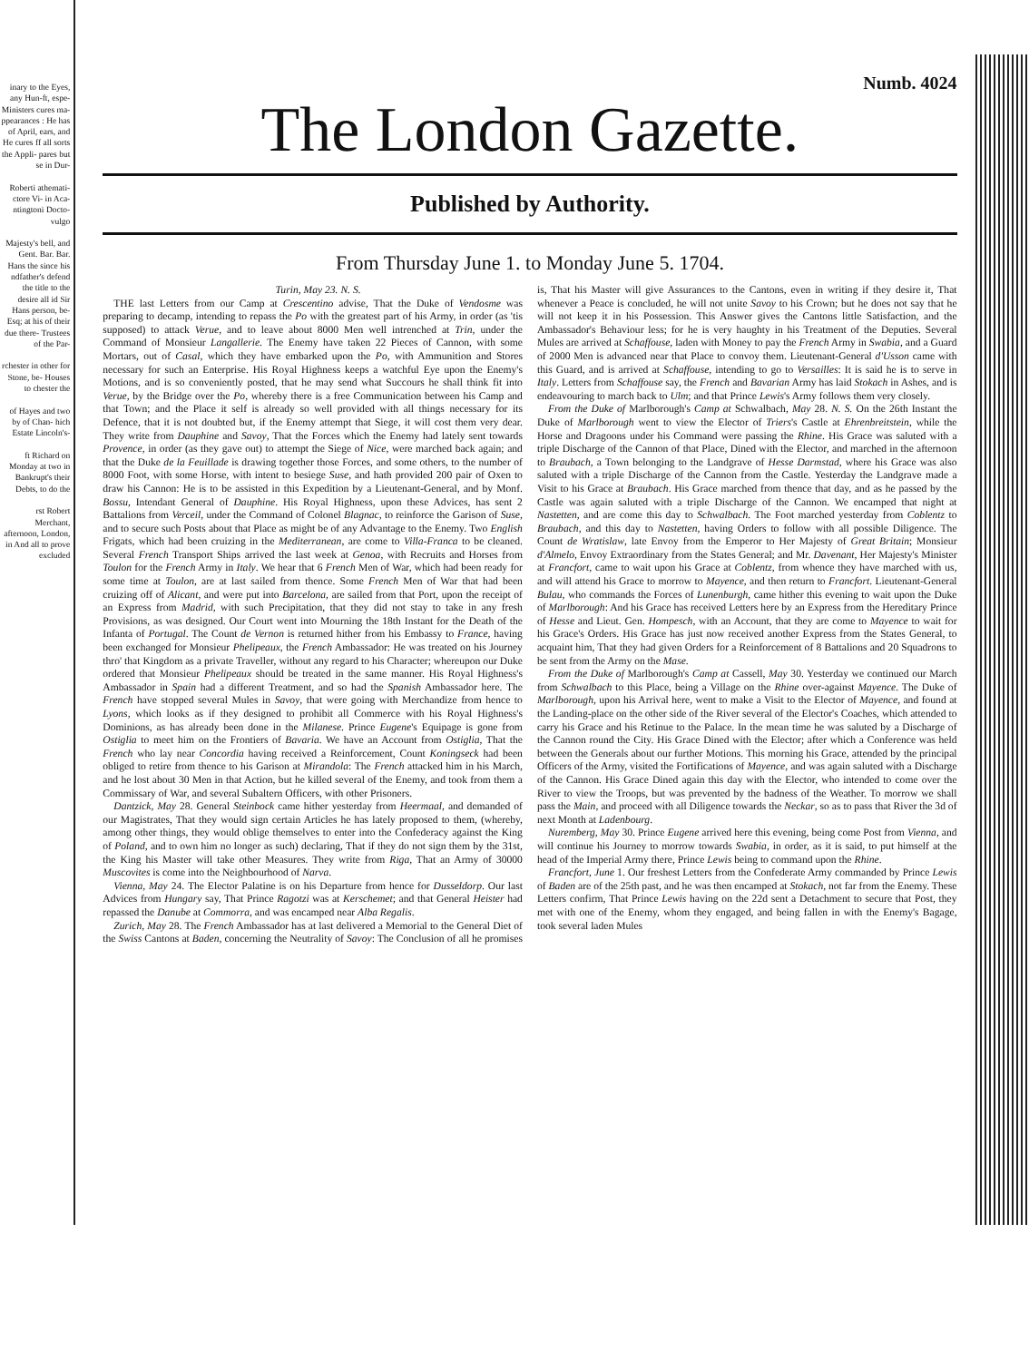inary to the Eyes, any Hun-ft, espe- Ministers cures ma- ppearances : He has of April, ears, and He cures ff all sorts the Appli- pares but se in Dur-
Roberti athemati- ctore Vi- in Aca- ntingtoni Docto- vulgo
Majesty's bell, and Gent. Bar. Bar. Hans the since his ndfather's defend the title to the desire all id Sir Hans person, be- Esq; at his of their due there- Trustees of the Par-
rchester in other for Stone, be- Houses to chester the
of Hayes and two by of Chan- hich Estate Lincoln's-
ft Richard on Monday at two in Bankrupt's their Debts, to do the
rst Robert Merchant, afternoon, London, in And all to prove excluded
Numb. 4024
The London Gazette.
Published by Authority.
From Thursday June 1. to Monday June 5. 1704.
Turin, May 23. N. S.
THE last Letters from our Camp at Crescentino advise, That the Duke of Vendosme was preparing to decamp, intending to repass the Po with the greatest part of his Army, in order (as 'tis supposed) to attack Verue, and to leave about 8000 Men well intrenched at Trin, under the Command of Monsieur Langallerie. The Enemy have taken 22 Pieces of Cannon, with some Mortars, out of Casal, which they have embarked upon the Po, with Ammunition and Stores necessary for such an Enterprise. His Royal Highness keeps a watchful Eye upon the Enemy's Motions, and is so conveniently posted, that he may send what Succours he shall think fit into Verue, by the Bridge over the Po, whereby there is a free Communication between his Camp and that Town; and the Place it self is already so well provided with all things necessary for its Defence, that it is not doubted but, if the Enemy attempt that Siege, it will cost them very dear. They write from Dauphine and Savoy, That the Forces which the Enemy had lately sent towards Provence, in order (as they gave out) to attempt the Siege of Nice, were marched back again; and that the Duke de la Feuillade is drawing together those Forces, and some others, to the number of 8000 Foot, with some Horse, with intent to besiege Suse, and hath provided 200 pair of Oxen to draw his Cannon: He is to be assisted in this Expedition by a Lieutenant-General, and by Monf. Bossu, Intendant General of Dauphine. His Royal Highness, upon these Advices, has sent 2 Battalions from Verceil, under the Command of Colonel Blagnac, to reinforce the Garison of Suse, and to secure such Posts about that Place as might be of any Advantage to the Enemy. Two English Frigats, which had been cruizing in the Mediterranean, are come to Villa-Franca to be cleaned. Several French Transport Ships arrived the last week at Genoa, with Recruits and Horses from Toulon for the French Army in Italy. We hear that 6 French Men of War, which had been ready for some time at Toulon, are at last sailed from thence. Some French Men of War that had been cruizing off of Alicant, and were put into Barcelona, are sailed from that Port, upon the receipt of an Express from Madrid, with such Precipitation, that they did not stay to take in any fresh Provisions, as was designed. Our Court went into Mourning the 18th Instant for the Death of the Infanta of Portugal. The Count de Vernon is returned hither from his Embassy to France, having been exchanged for Monsieur Phelipeaux, the French Ambassador: He was treated on his Journey thro' that Kingdom as a private Traveller, without any regard to his Character; whereupon our Duke ordered that Monsieur Phelipeaux should be treated in the same manner. His Royal Highness's Ambassador in Spain had a different Treatment, and so had the Spanish Ambassador here. The French have stopped several Mules in Savoy, that were going with Merchandize from hence to Lyons, which looks as if they designed to prohibit all Commerce with his Royal Highness's Dominions, as has already been done in the Milanese. Prince Eugene's Equipage is gone from Ostiglia to meet him on the Frontiers of Bavaria. We have an Account from Ostiglia, That the French who lay near Concordia having received a Reinforcement, Count Koningseck had been obliged to retire from thence to his Garison at Mirandola: The French attacked him in his March, and he lost about 30 Men in that Action, but he killed several of the Enemy, and took from them a Commissary of War, and several Subaltern Officers, with other Prisoners.
Dantzick, May 28. General Steinbock came hither yesterday from Heermaal, and demanded of our Magistrates, That they would sign certain Articles he has lately proposed to them, (whereby, among other things, they would oblige themselves to enter into the Confederacy against the King of Poland, and to own him no longer as such) declaring, That if they do not sign them by the 31st, the King his Master will take other Measures. They write from Riga, That an Army of 30000 Muscovites is come into the Neighbourhood of Narva.
Vienna, May 24. The Elector Palatine is on his Departure from hence for Dusseldorp. Our last Advices from Hungary say, That Prince Ragotzi was at Kerschemet; and that General Heister had repassed the Danube at Commorra, and was encamped near Alba Regalis.
Zurich, May 28. The French Ambassador has at last delivered a Memorial to the General Diet of the Swiss Cantons at Baden, concerning the Neutrality of Savoy: The Conclusion of all he promises is, That his Master will give Assurances to the Cantons, even in writing if they desire it, That whenever a Peace is concluded, he will not unite Savoy to his Crown; but he does not say that he will not keep it in his Possession. This Answer gives the Cantons little Satisfaction, and the Ambassador's Behaviour less; for he is very haughty in his Treatment of the Deputies. Several Mules are arrived at Schaffouse, laden with Money to pay the French Army in Swabia, and a Guard of 2000 Men is advanced near that Place to convoy them. Lieutenant-General d'Usson came with this Guard, and is arrived at Schaffouse, intending to go to Versailles: It is said he is to serve in Italy. Letters from Schaffouse say, the French and Bavarian Army has laid Stokach in Ashes, and is endeavouring to march back to Ulm; and that Prince Lewis's Army follows them very closely.
From the Duke of Marlborough's Camp at Schwalbach, May 28. N. S. On the 26th Instant the Duke of Marlborough went to view the Elector of Triers's Castle at Ehrenbreitstein, while the Horse and Dragoons under his Command were passing the Rhine. His Grace was saluted with a triple Discharge of the Cannon of that Place, Dined with the Elector, and marched in the afternoon to Braubach, a Town belonging to the Landgrave of Hesse Darmstad, where his Grace was also saluted with a triple Discharge of the Cannon from the Castle. Yesterday the Landgrave made a Visit to his Grace at Braubach. His Grace marched from thence that day, and as he passed by the Castle was again saluted with a triple Discharge of the Cannon. We encamped that night at Nastetten, and are come this day to Schwalbach. The Foot marched yesterday from Coblentz to Braubach, and this day to Nastetten, having Orders to follow with all possible Diligence. The Count de Wratislaw, late Envoy from the Emperor to Her Majesty of Great Britain; Monsieur d'Almelo, Envoy Extraordinary from the States General; and Mr. Davenant, Her Majesty's Minister at Francfort, came to wait upon his Grace at Coblentz, from whence they have marched with us, and will attend his Grace to morrow to Mayence, and then return to Francfort. Lieutenant-General Bulau, who commands the Forces of Lunenburgh, came hither this evening to wait upon the Duke of Marlborough: And his Grace has received Letters here by an Express from the Hereditary Prince of Hesse and Lieut. Gen. Hompesch, with an Account, that they are come to Mayence to wait for his Grace's Orders. His Grace has just now received another Express from the States General, to acquaint him, That they had given Orders for a Reinforcement of 8 Battalions and 20 Squadrons to be sent from the Army on the Mase.
From the Duke of Marlborough's Camp at Cassell, May 30. Yesterday we continued our March from Schwalbach to this Place, being a Village on the Rhine over-against Mayence. The Duke of Marlborough, upon his Arrival here, went to make a Visit to the Elector of Mayence, and found at the Landing-place on the other side of the River several of the Elector's Coaches, which attended to carry his Grace and his Retinue to the Palace. In the mean time he was saluted by a Discharge of the Cannon round the City. His Grace Dined with the Elector; after which a Conference was held between the Generals about our further Motions. This morning his Grace, attended by the principal Officers of the Army, visited the Fortifications of Mayence, and was again saluted with a Discharge of the Cannon. His Grace Dined again this day with the Elector, who intended to come over the River to view the Troops, but was prevented by the badness of the Weather. To morrow we shall pass the Main, and proceed with all Diligence towards the Neckar, so as to pass that River the 3d of next Month at Ladenbourg.
Nuremberg, May 30. Prince Eugene arrived here this evening, being come Post from Vienna, and will continue his Journey to morrow towards Swabia, in order, as it is said, to put himself at the head of the Imperial Army there, Prince Lewis being to command upon the Rhine.
Francfort, June 1. Our freshest Letters from the Confederate Army commanded by Prince Lewis of Baden are of the 25th past, and he was then encamped at Stokach, not far from the Enemy. These Letters confirm, That Prince Lewis having on the 22d sent a Detachment to secure that Post, they met with one of the Enemy, whom they engaged, and being fallen in with the Enemy's Bagage, took several laden Mules